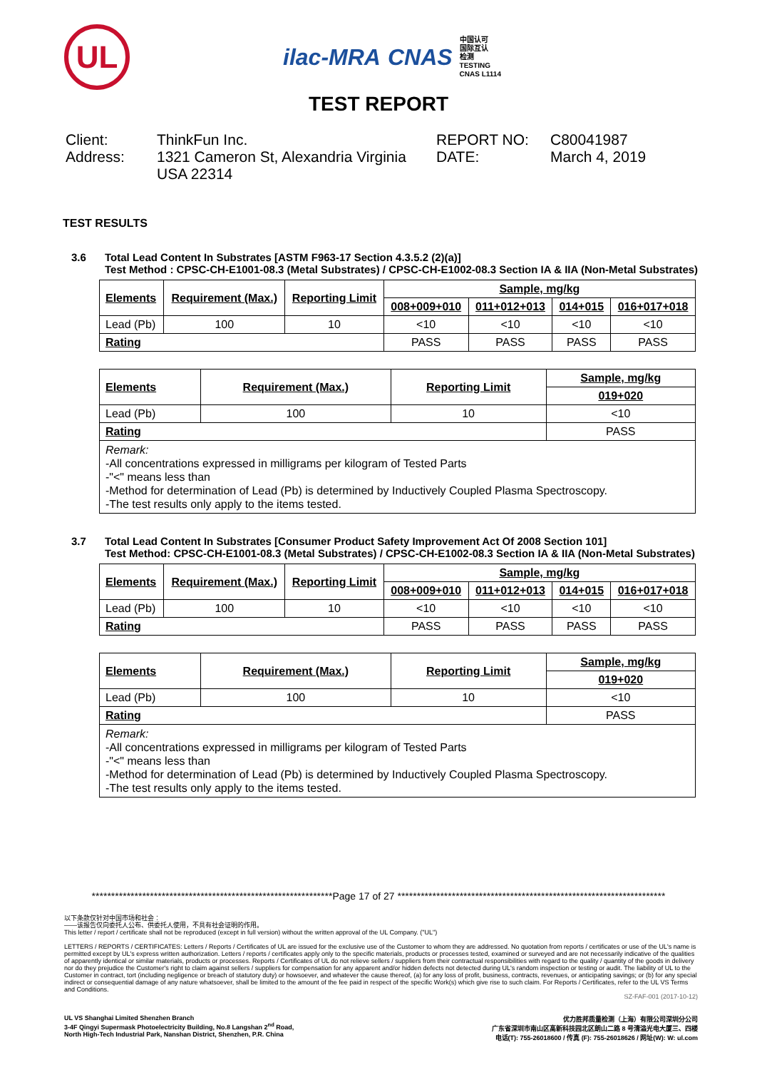UL
ilac-MRA CNAS 中国认可
国际互认
检测
TESTING
CNAS L1114
TEST REPORT
Client:
ThinkFun Inc.
REPORT NO:
C80041987
Address:
1321 Cameron St, Alexandria Virginia USA 22314
DATE:
March 4, 2019
TEST RESULTS
3.6 Total Lead Content In Substrates [ASTM F963-17 Section 4.3.5.2 (2)(a)]
Test Method : CPSC-CH-E1001-08.3 (Metal Substrates) / CPSC-CH-E1002-08.3 Section IA & IIA (Non-Metal Substrates)
| Elements | Requirement (Max.) | Reporting Limit | Sample, mg/kg | | | |
| --- | --- | --- | --- | --- | --- | --- |
| | | | 008+009+010 | 011+012+013 | 014+015 | 016+017+018 |
| Lead (Pb) | 100 | 10 | <10 | <10 | <10 | <10 |
| Rating | | | PASS | PASS | PASS | PASS |
| Elements | Requirement (Max.) | Reporting Limit | Sample, mg/kg |
| --- | --- | --- | --- |
| | | | 019+020 |
| Lead (Pb) | 100 | 10 | <10 |
| Rating | | | PASS |
| Remark: -All concentrations expressed in milligrams per kilogram of Tested Parts -"<" means less than -Method for determination of Lead (Pb) is determined by Inductively Coupled Plasma Spectroscopy. -The test results only apply to the items tested. | | | |
3.7 Total Lead Content In Substrates [Consumer Product Safety Improvement Act Of 2008 Section 101]
Test Method: CPSC-CH-E1001-08.3 (Metal Substrates) / CPSC-CH-E1002-08.3 Section IA & IIA (Non-Metal Substrates)
| Elements | Requirement (Max.) | Reporting Limit | Sample, mg/kg | | | |
| --- | --- | --- | --- | --- | --- | --- |
| | | | 008+009+010 | 011+012+013 | 014+015 | 016+017+018 |
| Lead (Pb) | 100 | 10 | <10 | <10 | <10 | <10 |
| Rating | | | PASS | PASS | PASS | PASS |
| Elements | Requirement (Max.) | Reporting Limit | Sample, mg/kg |
| --- | --- | --- | --- |
| | | | 019+020 |
| Lead (Pb) | 100 | 10 | <10 |
| Rating | | | PASS |
| Remark: -All concentrations expressed in milligrams per kilogram of Tested Parts -"<" means less than -Method for determination of Lead (Pb) is determined by Inductively Coupled Plasma Spectroscopy. -The test results only apply to the items tested. | | | |
**************************************************************Page 17 of 27 *********************************************************************
以下条款仅针对中国市场和社会：
——该报告仅向委托人公布、供委托人使用，不具有社会证明的作用。
This letter / report / certificate shall not be reproduced (except in full version) without the written approval of the UL Company. ("UL")
LETTERS / REPORTS / CERTIFICATES: Letters / Reports / Certificates of UL are issued for the exclusive use of the Customer to whom they are addressed. No quotation from reports / certificates or use of the UL's name is permitted except by UL's express written authorization. Letters / reports / certificates apply only to the specific materials, products or processes tested, examined or surveyed and are not necessarily indicative of the qualities of apparently identical or similar materials, products or processes. Reports / Certificates of UL do not relieve sellers / suppliers from their contractual responsibilities with regard to the quality / quantity of the goods in delivery nor do they prejudice the Customer's right to claim against sellers / suppliers for compensation for any apparent and/or hidden defects not detected during UL's random inspection or testing or audit. The liability of UL to the Customer in contract, tort (including negligence or breach of statutory duty) or howsoever, and whatever the cause thereof, (a) for any loss of profit, business, contracts, revenues, or anticipating savings; or (b) for any special indirect or consequential damage of any nature whatsoever, shall be limited to the amount of the fee paid in respect of the specific Work(s) which give rise to such claim. For Reports / Certificates, refer to the UL VS Terms and Conditions.
SZ-FAF-001 (2017-10-12)
UL VS Shanghai Limited Shenzhen Branch
3-4F Qingyi Supermask Photoelectricity Building, No.8 Langshan 2<sup>nd</sup> Road,
North High-Tech Industrial Park, Nanshan District, Shenzhen, P.R. China
优力胜邦质量检测（上海）有限公司深圳分公司
广东省深圳市南山区高新科技园北区朗山二路 8 号清溢光电大厦三、四楼
电话(T): 755-26018600 / 传真 (F): 755-26018626 / 网址(W): W: ul.com